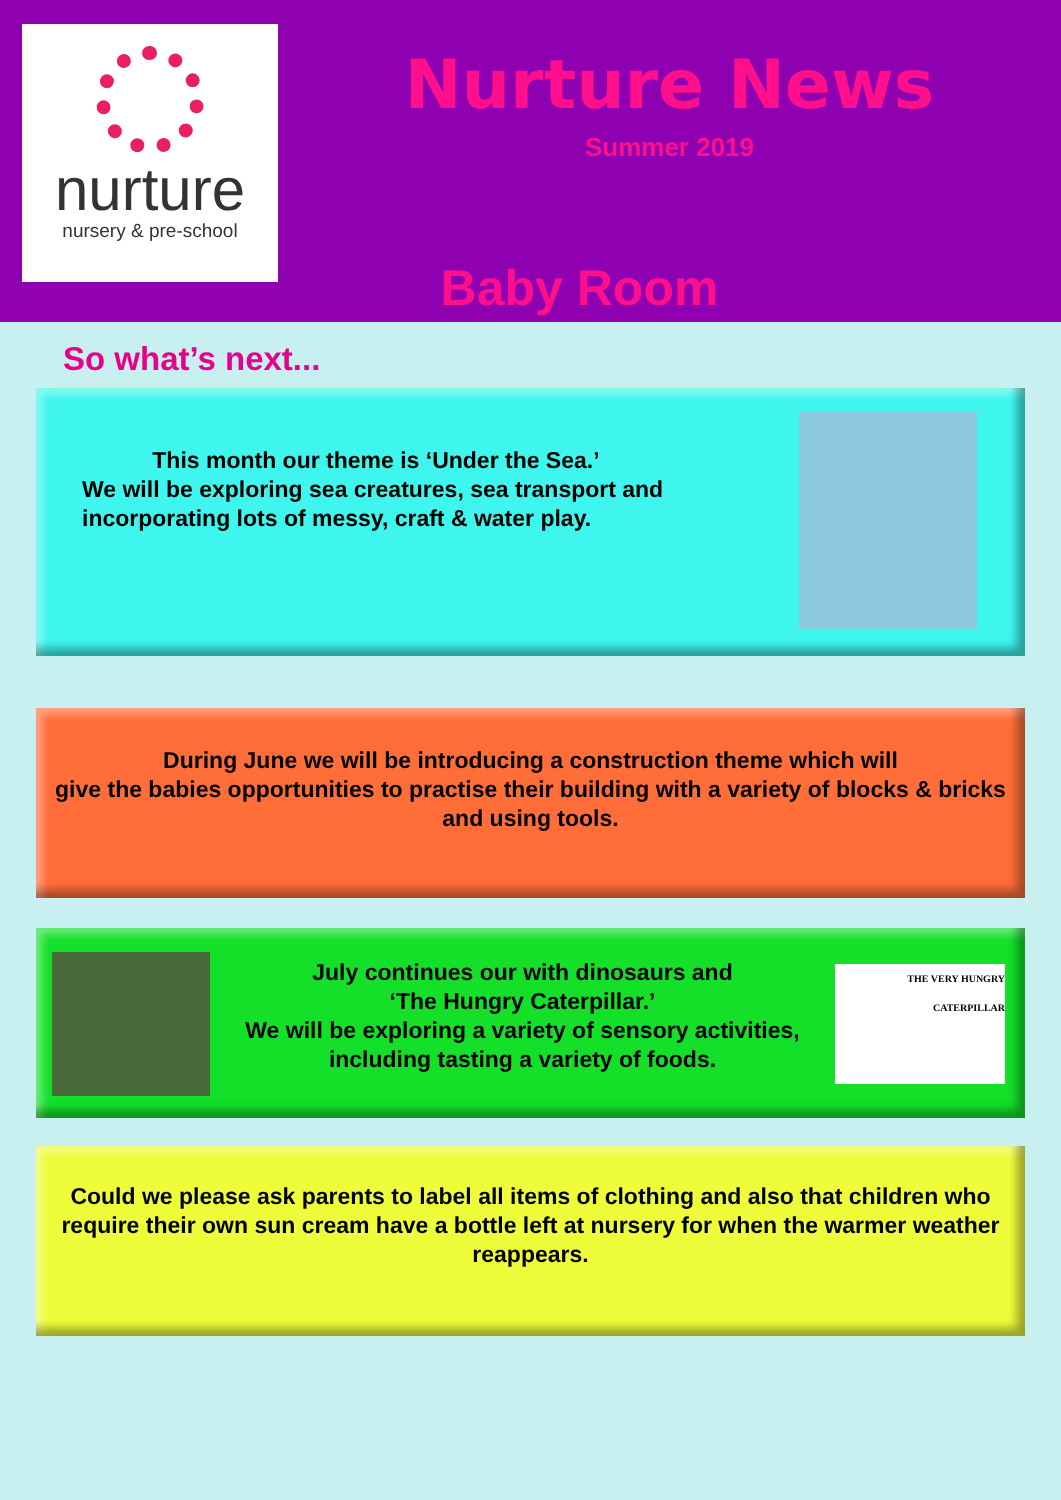nurture
nursery & pre-school
Nurture News
Summer 2019
Baby Room
So what’s next...
This month our theme is ‘Under the Sea.’
We will be exploring sea creatures, sea transport and incorporating lots of messy, craft & water play.
During June we will be introducing a construction theme which will
give the babies opportunities to practise their building with a variety of blocks & bricks and using tools.
July continues our with dinosaurs and
‘The Hungry Caterpillar.’
We will be exploring a variety of sensory activities, including tasting a variety of foods.
THE VERY HUNGRY CATERPILLAR
Could we please ask parents to label all items of clothing and also that children who require their own sun cream have a bottle left at nursery for when the warmer weather reappears.